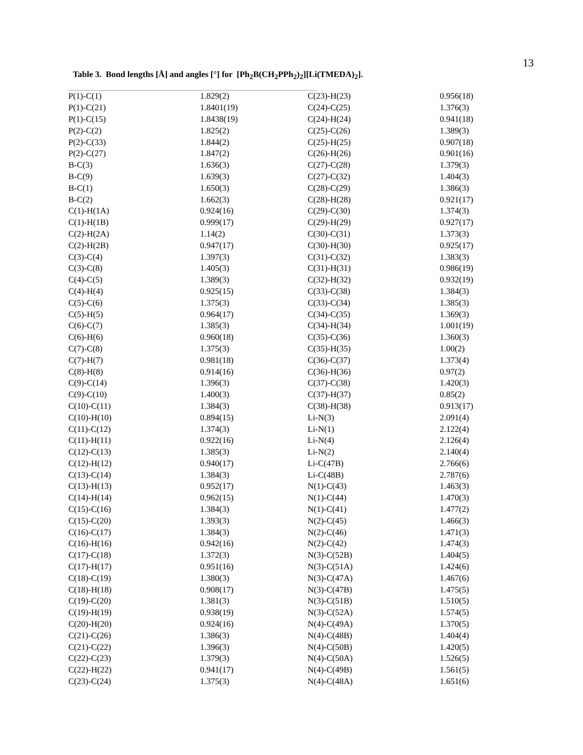13
Table 3. Bond lengths [Å] and angles [°] for [Ph<sub>2</sub>B(CH<sub>2</sub>PPh<sub>2</sub>)<sub>2</sub>][Li(TMEDA)<sub>2</sub>].
| P(1)-C(1) | 1.829(2) | C(23)-H(23) | 0.956(18) |
| P(1)-C(21) | 1.8401(19) | C(24)-C(25) | 1.376(3) |
| P(1)-C(15) | 1.8438(19) | C(24)-H(24) | 0.941(18) |
| P(2)-C(2) | 1.825(2) | C(25)-C(26) | 1.389(3) |
| P(2)-C(33) | 1.844(2) | C(25)-H(25) | 0.907(18) |
| P(2)-C(27) | 1.847(2) | C(26)-H(26) | 0.901(16) |
| B-C(3) | 1.636(3) | C(27)-C(28) | 1.379(3) |
| B-C(9) | 1.639(3) | C(27)-C(32) | 1.404(3) |
| B-C(1) | 1.650(3) | C(28)-C(29) | 1.386(3) |
| B-C(2) | 1.662(3) | C(28)-H(28) | 0.921(17) |
| C(1)-H(1A) | 0.924(16) | C(29)-C(30) | 1.374(3) |
| C(1)-H(1B) | 0.999(17) | C(29)-H(29) | 0.927(17) |
| C(2)-H(2A) | 1.14(2) | C(30)-C(31) | 1.373(3) |
| C(2)-H(2B) | 0.947(17) | C(30)-H(30) | 0.925(17) |
| C(3)-C(4) | 1.397(3) | C(31)-C(32) | 1.383(3) |
| C(3)-C(8) | 1.405(3) | C(31)-H(31) | 0.986(19) |
| C(4)-C(5) | 1.389(3) | C(32)-H(32) | 0.932(19) |
| C(4)-H(4) | 0.925(15) | C(33)-C(38) | 1.384(3) |
| C(5)-C(6) | 1.375(3) | C(33)-C(34) | 1.385(3) |
| C(5)-H(5) | 0.964(17) | C(34)-C(35) | 1.369(3) |
| C(6)-C(7) | 1.385(3) | C(34)-H(34) | 1.001(19) |
| C(6)-H(6) | 0.960(18) | C(35)-C(36) | 1.360(3) |
| C(7)-C(8) | 1.375(3) | C(35)-H(35) | 1.00(2) |
| C(7)-H(7) | 0.981(18) | C(36)-C(37) | 1.373(4) |
| C(8)-H(8) | 0.914(16) | C(36)-H(36) | 0.97(2) |
| C(9)-C(14) | 1.396(3) | C(37)-C(38) | 1.420(3) |
| C(9)-C(10) | 1.400(3) | C(37)-H(37) | 0.85(2) |
| C(10)-C(11) | 1.384(3) | C(38)-H(38) | 0.913(17) |
| C(10)-H(10) | 0.894(15) | Li-N(3) | 2.091(4) |
| C(11)-C(12) | 1.374(3) | Li-N(1) | 2.122(4) |
| C(11)-H(11) | 0.922(16) | Li-N(4) | 2.126(4) |
| C(12)-C(13) | 1.385(3) | Li-N(2) | 2.140(4) |
| C(12)-H(12) | 0.940(17) | Li-C(47B) | 2.766(6) |
| C(13)-C(14) | 1.384(3) | Li-C(48B) | 2.787(6) |
| C(13)-H(13) | 0.952(17) | N(1)-C(43) | 1.463(3) |
| C(14)-H(14) | 0.962(15) | N(1)-C(44) | 1.470(3) |
| C(15)-C(16) | 1.384(3) | N(1)-C(41) | 1.477(2) |
| C(15)-C(20) | 1.393(3) | N(2)-C(45) | 1.466(3) |
| C(16)-C(17) | 1.384(3) | N(2)-C(46) | 1.471(3) |
| C(16)-H(16) | 0.942(16) | N(2)-C(42) | 1.474(3) |
| C(17)-C(18) | 1.372(3) | N(3)-C(52B) | 1.404(5) |
| C(17)-H(17) | 0.951(16) | N(3)-C(51A) | 1.424(6) |
| C(18)-C(19) | 1.380(3) | N(3)-C(47A) | 1.467(6) |
| C(18)-H(18) | 0.908(17) | N(3)-C(47B) | 1.475(5) |
| C(19)-C(20) | 1.381(3) | N(3)-C(51B) | 1.510(5) |
| C(19)-H(19) | 0.938(19) | N(3)-C(52A) | 1.574(5) |
| C(20)-H(20) | 0.924(16) | N(4)-C(49A) | 1.370(5) |
| C(21)-C(26) | 1.386(3) | N(4)-C(48B) | 1.404(4) |
| C(21)-C(22) | 1.396(3) | N(4)-C(50B) | 1.420(5) |
| C(22)-C(23) | 1.379(3) | N(4)-C(50A) | 1.526(5) |
| C(22)-H(22) | 0.941(17) | N(4)-C(49B) | 1.561(5) |
| C(23)-C(24) | 1.375(3) | N(4)-C(48A) | 1.651(6) |